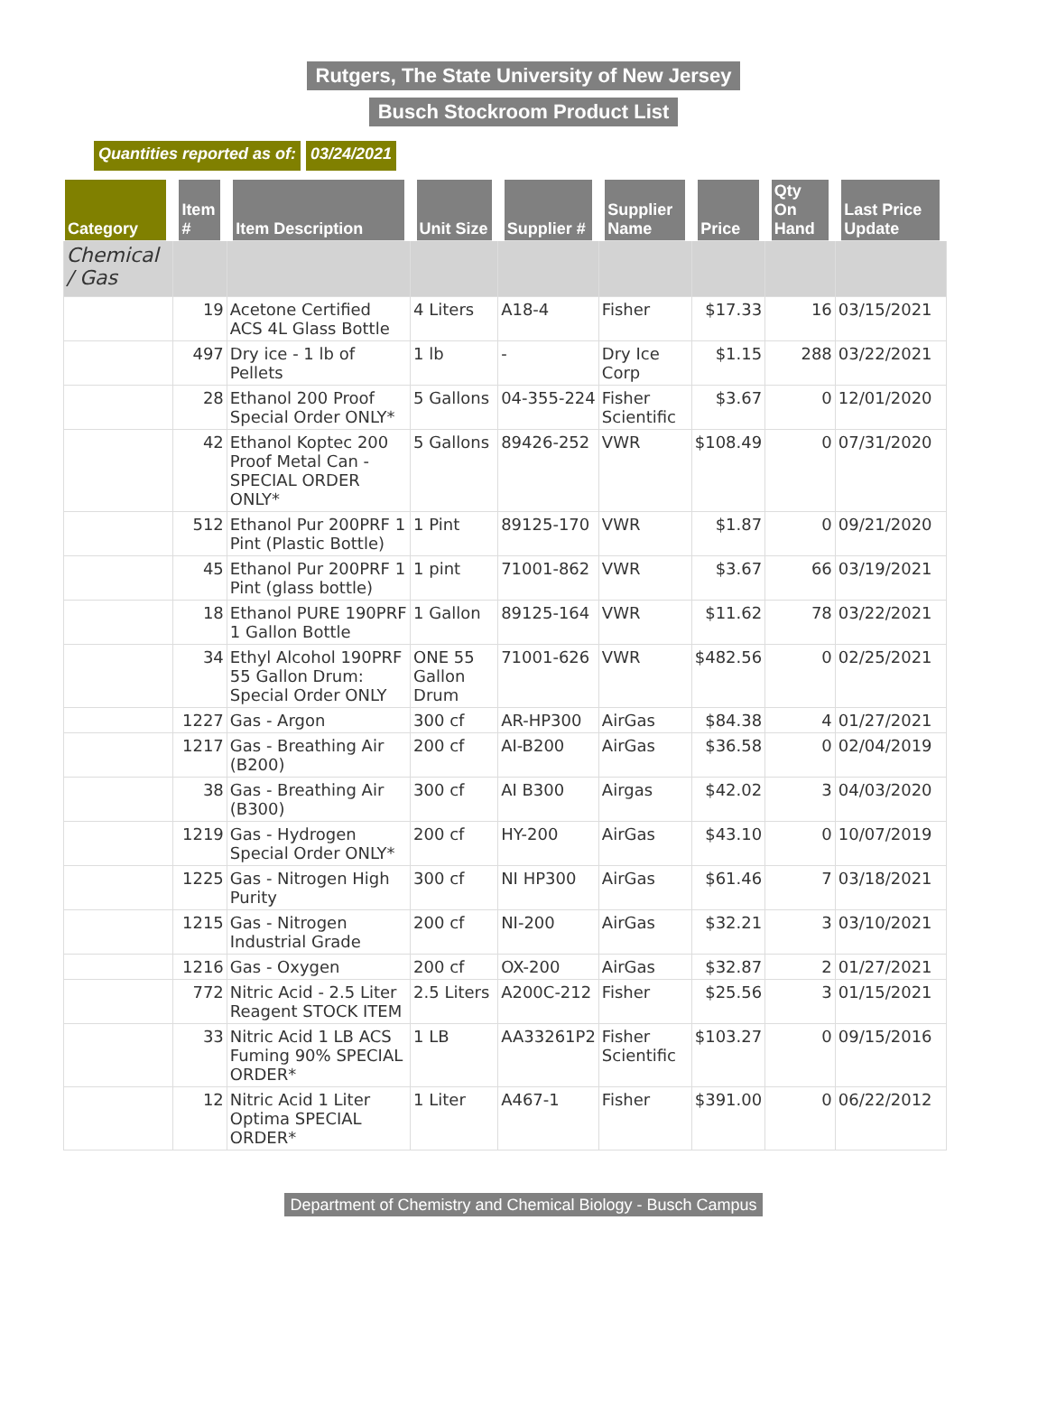Rutgers, The State University of New Jersey
Busch Stockroom Product List
Quantities reported as of: 03/24/2021
| Category | Item # | Item Description | Unit Size | Supplier # | Supplier Name | Price | Qty On Hand | Last Price Update |
| --- | --- | --- | --- | --- | --- | --- | --- | --- |
| Chemical / Gas | | | | | | | | |
| | 19 | Acetone Certified ACS 4L Glass Bottle | 4 Liters | A18-4 | Fisher | $17.33 | 16 | 03/15/2021 |
| | 497 | Dry ice - 1 lb of Pellets | 1 lb | - | Dry Ice Corp | $1.15 | 288 | 03/22/2021 |
| | 28 | Ethanol 200 Proof Special Order ONLY* | 5 Gallons | 04-355-224 | Fisher Scientific | $3.67 | 0 | 12/01/2020 |
| | 42 | Ethanol Koptec 200 Proof Metal Can - SPECIAL ORDER ONLY* | 5 Gallons | 89426-252 | VWR | $108.49 | 0 | 07/31/2020 |
| | 512 | Ethanol Pur 200PRF 1 Pint (Plastic Bottle) | 1 Pint | 89125-170 | VWR | $1.87 | 0 | 09/21/2020 |
| | 45 | Ethanol Pur 200PRF 1 Pint (glass bottle) | 1 pint | 71001-862 | VWR | $3.67 | 66 | 03/19/2021 |
| | 18 | Ethanol PURE 190PRF 1 Gallon Bottle | 1 Gallon | 89125-164 | VWR | $11.62 | 78 | 03/22/2021 |
| | 34 | Ethyl Alcohol 190PRF 55 Gallon Drum: Special Order ONLY | ONE 55 Gallon Drum | 71001-626 | VWR | $482.56 | 0 | 02/25/2021 |
| | 1227 | Gas - Argon | 300 cf | AR-HP300 | AirGas | $84.38 | 4 | 01/27/2021 |
| | 1217 | Gas - Breathing Air (B200) | 200 cf | AI-B200 | AirGas | $36.58 | 0 | 02/04/2019 |
| | 38 | Gas - Breathing Air (B300) | 300 cf | AI B300 | Airgas | $42.02 | 3 | 04/03/2020 |
| | 1219 | Gas - Hydrogen Special Order ONLY* | 200 cf | HY-200 | AirGas | $43.10 | 0 | 10/07/2019 |
| | 1225 | Gas - Nitrogen High Purity | 300 cf | NI HP300 | AirGas | $61.46 | 7 | 03/18/2021 |
| | 1215 | Gas - Nitrogen Industrial Grade | 200 cf | NI-200 | AirGas | $32.21 | 3 | 03/10/2021 |
| | 1216 | Gas - Oxygen | 200 cf | OX-200 | AirGas | $32.87 | 2 | 01/27/2021 |
| | 772 | Nitric Acid - 2.5 Liter Reagent STOCK ITEM | 2.5 Liters | A200C-212 | Fisher | $25.56 | 3 | 01/15/2021 |
| | 33 | Nitric Acid 1 LB ACS Fuming 90% SPECIAL ORDER* | 1 LB | AA33261P2 | Fisher Scientific | $103.27 | 0 | 09/15/2016 |
| | 12 | Nitric Acid 1 Liter Optima SPECIAL ORDER* | 1 Liter | A467-1 | Fisher | $391.00 | 0 | 06/22/2012 |
Department of Chemistry and Chemical Biology - Busch Campus